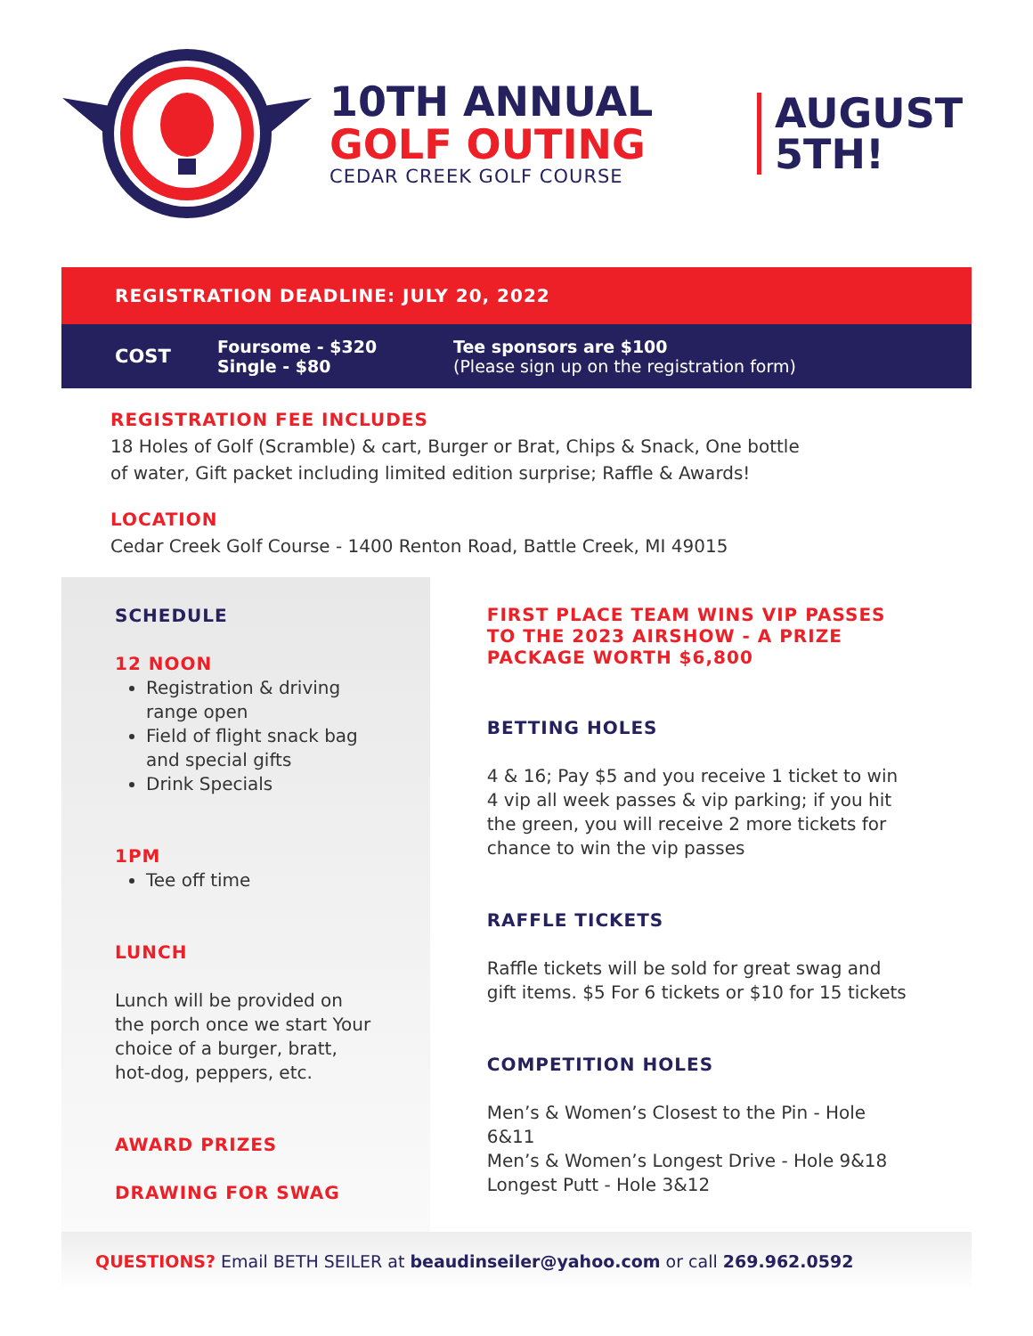10TH ANNUAL
GOLF OUTING
CEDAR CREEK GOLF COURSE
AUGUST
5TH!
REGISTRATION DEADLINE: JULY 20, 2022
COST Foursome - $320
Single - $80 Tee sponsors are $100
(Please sign up on the registration form)
REGISTRATION FEE INCLUDES
18 Holes of Golf (Scramble) & cart, Burger or Brat, Chips & Snack, One bottle
of water, Gift packet including limited edition surprise; Raffle & Awards!
LOCATION
Cedar Creek Golf Course - 1400 Renton Road, Battle Creek, MI 49015
SCHEDULE
12 NOON
Registration & driving range open
Field of flight snack bag and special gifts
Drink Specials
1PM
Tee off time
LUNCH
Lunch will be provided on the porch once we start Your choice of a burger, bratt, hot-dog, peppers, etc.
AWARD PRIZES
DRAWING FOR SWAG
FIRST PLACE TEAM WINS VIP PASSES TO THE 2023 AIRSHOW - A PRIZE PACKAGE WORTH $6,800
BETTING HOLES
4 & 16; Pay $5 and you receive 1 ticket to win 4 vip all week passes & vip parking; if you hit the green, you will receive 2 more tickets for chance to win the vip passes
RAFFLE TICKETS
Raffle tickets will be sold for great swag and gift items. $5 For 6 tickets or $10 for 15 tickets
COMPETITION HOLES
Men’s & Women’s Closest to the Pin - Hole 6&11
Men’s & Women’s Longest Drive - Hole 9&18
Longest Putt - Hole 3&12
QUESTIONS? Email BETH SEILER at beaudinseiler@yahoo.com or call 269.962.0592